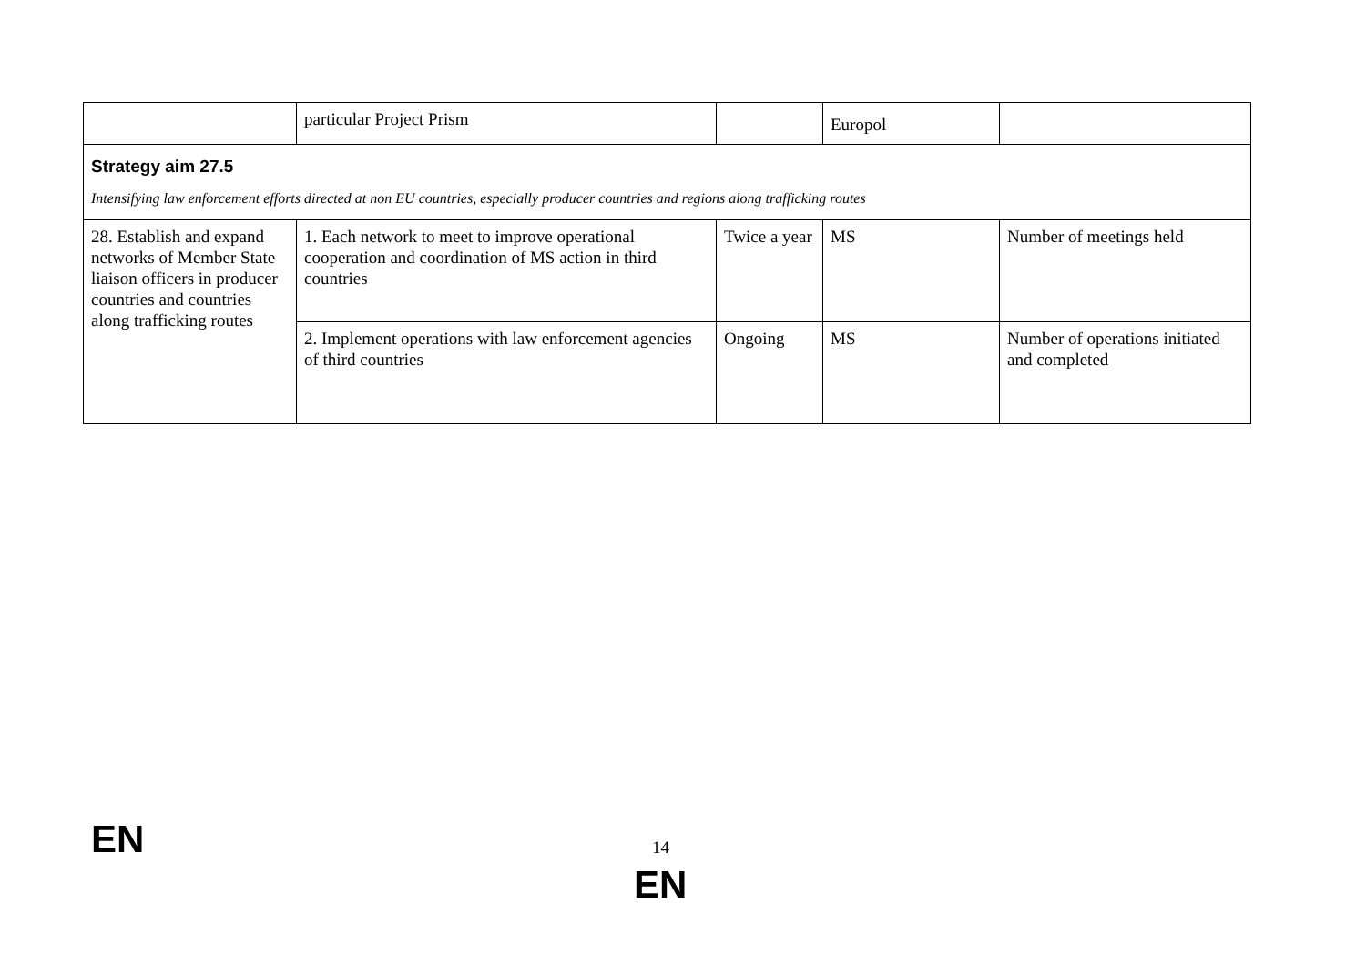| | particular Project Prism | | Europol | |
| Strategy aim 27.5 Intensifying law enforcement efforts directed at non EU countries, especially producer countries and regions along trafficking routes | | | | |
| 28. Establish and expand networks of Member State liaison officers in producer countries and countries along trafficking routes | 1. Each network to meet to improve operational cooperation and coordination of MS action in third countries | Twice a year | MS | Number of meetings held |
| | 2. Implement operations with law enforcement agencies of third countries | Ongoing | MS | Number of operations initiated and completed |
EN 14
EN